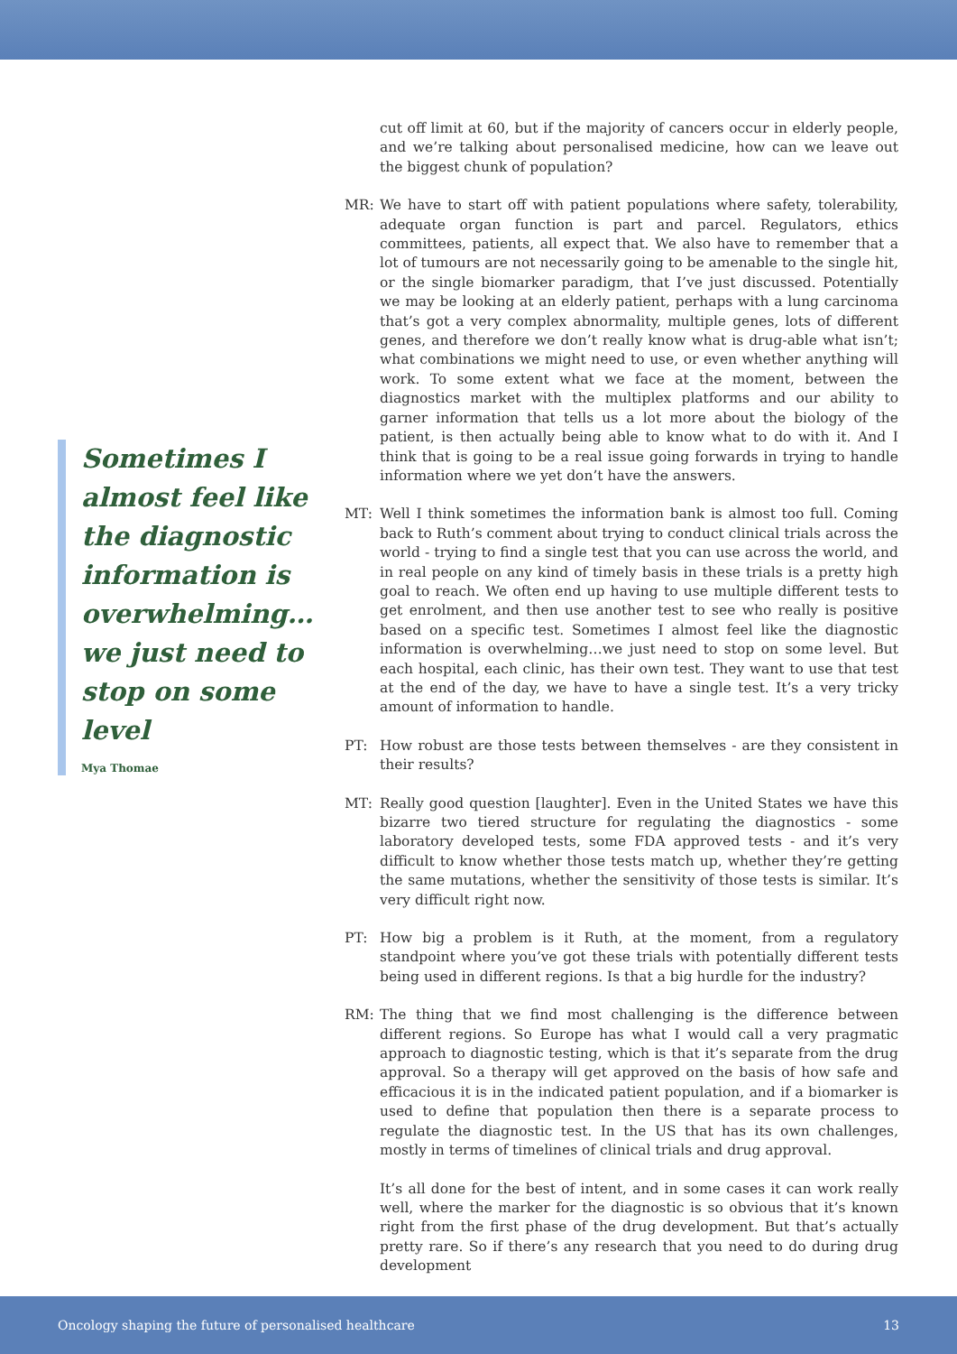cut off limit at 60, but if the majority of cancers occur in elderly people, and we’re talking about personalised medicine, how can we leave out the biggest chunk of population?
MR: We have to start off with patient populations where safety, tolerability, adequate organ function is part and parcel. Regulators, ethics committees, patients, all expect that. We also have to remember that a lot of tumours are not necessarily going to be amenable to the single hit, or the single biomarker paradigm, that I’ve just discussed. Potentially we may be looking at an elderly patient, perhaps with a lung carcinoma that’s got a very complex abnormality, multiple genes, lots of different genes, and therefore we don’t really know what is drug-able what isn’t; what combinations we might need to use, or even whether anything will work. To some extent what we face at the moment, between the diagnostics market with the multiplex platforms and our ability to garner information that tells us a lot more about the biology of the patient, is then actually being able to know what to do with it. And I think that is going to be a real issue going forwards in trying to handle information where we yet don’t have the answers.
MT: Well I think sometimes the information bank is almost too full. Coming back to Ruth’s comment about trying to conduct clinical trials across the world - trying to find a single test that you can use across the world, and in real people on any kind of timely basis in these trials is a pretty high goal to reach. We often end up having to use multiple different tests to get enrolment, and then use another test to see who really is positive based on a specific test. Sometimes I almost feel like the diagnostic information is overwhelming…we just need to stop on some level. But each hospital, each clinic, has their own test. They want to use that test at the end of the day, we have to have a single test. It’s a very tricky amount of information to handle.
PT: How robust are those tests between themselves - are they consistent in their results?
MT: Really good question [laughter]. Even in the United States we have this bizarre two tiered structure for regulating the diagnostics - some laboratory developed tests, some FDA approved tests - and it’s very difficult to know whether those tests match up, whether they’re getting the same mutations, whether the sensitivity of those tests is similar. It’s very difficult right now.
PT: How big a problem is it Ruth, at the moment, from a regulatory standpoint where you’ve got these trials with potentially different tests being used in different regions. Is that a big hurdle for the industry?
RM: The thing that we find most challenging is the difference between different regions. So Europe has what I would call a very pragmatic approach to diagnostic testing, which is that it’s separate from the drug approval. So a therapy will get approved on the basis of how safe and efficacious it is in the indicated patient population, and if a biomarker is used to define that population then there is a separate process to regulate the diagnostic test. In the US that has its own challenges, mostly in terms of timelines of clinical trials and drug approval.
It’s all done for the best of intent, and in some cases it can work really well, where the marker for the diagnostic is so obvious that it’s known right from the first phase of the drug development. But that’s actually pretty rare. So if there’s any research that you need to do during drug development
Sometimes I almost feel like the diagnostic information is overwhelming… we just need to stop on some level
Mya Thomae
Oncology shaping the future of personalised healthcare 13